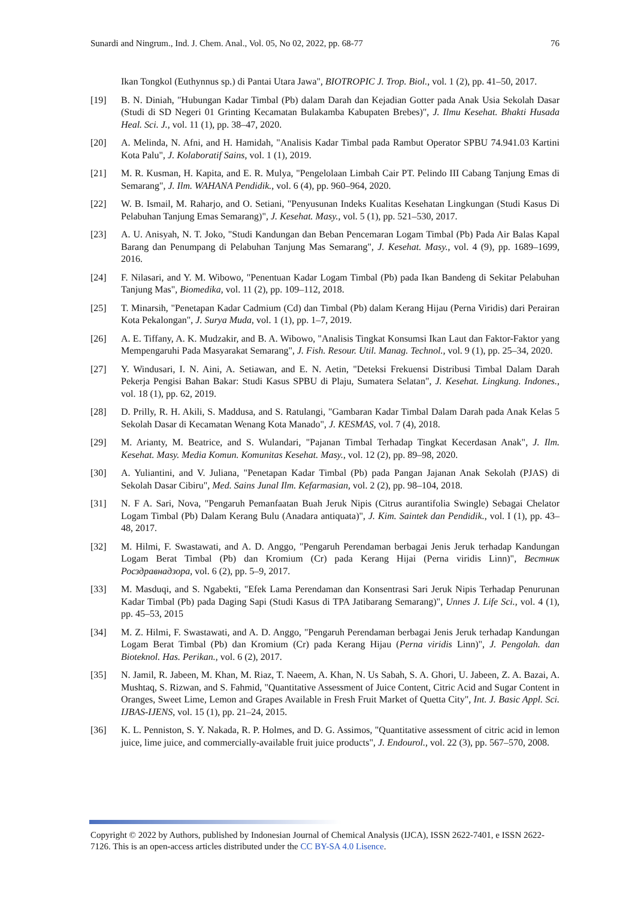Sunardi and Ningrum., Ind. J. Chem. Anal., Vol. 05, No 02, 2022, pp. 68-77 76
Ikan Tongkol (Euthynnus sp.) di Pantai Utara Jawa", BIOTROPIC J. Trop. Biol., vol. 1 (2), pp. 41–50, 2017.
[19] B. N. Diniah, "Hubungan Kadar Timbal (Pb) dalam Darah dan Kejadian Gotter pada Anak Usia Sekolah Dasar (Studi di SD Negeri 01 Grinting Kecamatan Bulakamba Kabupaten Brebes)", J. Ilmu Kesehat. Bhakti Husada Heal. Sci. J., vol. 11 (1), pp. 38–47, 2020.
[20] A. Melinda, N. Afni, and H. Hamidah, "Analisis Kadar Timbal pada Rambut Operator SPBU 74.941.03 Kartini Kota Palu", J. Kolaboratif Sains, vol. 1 (1), 2019.
[21] M. R. Kusman, H. Kapita, and E. R. Mulya, "Pengelolaan Limbah Cair PT. Pelindo III Cabang Tanjung Emas di Semarang", J. Ilm. WAHANA Pendidik., vol. 6 (4), pp. 960–964, 2020.
[22] W. B. Ismail, M. Raharjo, and O. Setiani, "Penyusunan Indeks Kualitas Kesehatan Lingkungan (Studi Kasus Di Pelabuhan Tanjung Emas Semarang)", J. Kesehat. Masy., vol. 5 (1), pp. 521–530, 2017.
[23] A. U. Anisyah, N. T. Joko, "Studi Kandungan dan Beban Pencemaran Logam Timbal (Pb) Pada Air Balas Kapal Barang dan Penumpang di Pelabuhan Tanjung Mas Semarang", J. Kesehat. Masy., vol. 4 (9), pp. 1689–1699, 2016.
[24] F. Nilasari, and Y. M. Wibowo, "Penentuan Kadar Logam Timbal (Pb) pada Ikan Bandeng di Sekitar Pelabuhan Tanjung Mas", Biomedika, vol. 11 (2), pp. 109–112, 2018.
[25] T. Minarsih, "Penetapan Kadar Cadmium (Cd) dan Timbal (Pb) dalam Kerang Hijau (Perna Viridis) dari Perairan Kota Pekalongan", J. Surya Muda, vol. 1 (1), pp. 1–7, 2019.
[26] A. E. Tiffany, A. K. Mudzakir, and B. A. Wibowo, "Analisis Tingkat Konsumsi Ikan Laut dan Faktor-Faktor yang Mempengaruhi Pada Masyarakat Semarang", J. Fish. Resour. Util. Manag. Technol., vol. 9 (1), pp. 25–34, 2020.
[27] Y. Windusari, I. N. Aini, A. Setiawan, and E. N. Aetin, "Deteksi Frekuensi Distribusi Timbal Dalam Darah Pekerja Pengisi Bahan Bakar: Studi Kasus SPBU di Plaju, Sumatera Selatan", J. Kesehat. Lingkung. Indones., vol. 18 (1), pp. 62, 2019.
[28] D. Prilly, R. H. Akili, S. Maddusa, and S. Ratulangi, "Gambaran Kadar Timbal Dalam Darah pada Anak Kelas 5 Sekolah Dasar di Kecamatan Wenang Kota Manado", J. KESMAS, vol. 7 (4), 2018.
[29] M. Arianty, M. Beatrice, and S. Wulandari, "Pajanan Timbal Terhadap Tingkat Kecerdasan Anak", J. Ilm. Kesehat. Masy. Media Komun. Komunitas Kesehat. Masy., vol. 12 (2), pp. 89–98, 2020.
[30] A. Yuliantini, and V. Juliana, "Penetapan Kadar Timbal (Pb) pada Pangan Jajanan Anak Sekolah (PJAS) di Sekolah Dasar Cibiru", Med. Sains Junal Ilm. Kefarmasian, vol. 2 (2), pp. 98–104, 2018.
[31] N. F A. Sari, Nova, "Pengaruh Pemanfaatan Buah Jeruk Nipis (Citrus aurantifolia Swingle) Sebagai Chelator Logam Timbal (Pb) Dalam Kerang Bulu (Anadara antiquata)", J. Kim. Saintek dan Pendidik., vol. I (1), pp. 43–48, 2017.
[32] M. Hilmi, F. Swastawati, and A. D. Anggo, "Pengaruh Perendaman berbagai Jenis Jeruk terhadap Kandungan Logam Berat Timbal (Pb) dan Kromium (Cr) pada Kerang Hijai (Perna viridis Linn)", Вестник Росздравнадзора, vol. 6 (2), pp. 5–9, 2017.
[33] M. Masduqi, and S. Ngabekti, "Efek Lama Perendaman dan Konsentrasi Sari Jeruk Nipis Terhadap Penurunan Kadar Timbal (Pb) pada Daging Sapi (Studi Kasus di TPA Jatibarang Semarang)", Unnes J. Life Sci., vol. 4 (1), pp. 45–53, 2015
[34] M. Z. Hilmi, F. Swastawati, and A. D. Anggo, "Pengaruh Perendaman berbagai Jenis Jeruk terhadap Kandungan Logam Berat Timbal (Pb) dan Kromium (Cr) pada Kerang Hijau (Perna viridis Linn)", J. Pengolah. dan Bioteknol. Has. Perikan., vol. 6 (2), 2017.
[35] N. Jamil, R. Jabeen, M. Khan, M. Riaz, T. Naeem, A. Khan, N. Us Sabah, S. A. Ghori, U. Jabeen, Z. A. Bazai, A. Mushtaq, S. Rizwan, and S. Fahmid, "Quantitative Assessment of Juice Content, Citric Acid and Sugar Content in Oranges, Sweet Lime, Lemon and Grapes Available in Fresh Fruit Market of Quetta City", Int. J. Basic Appl. Sci. IJBAS-IJENS, vol. 15 (1), pp. 21–24, 2015.
[36] K. L. Penniston, S. Y. Nakada, R. P. Holmes, and D. G. Assimos, "Quantitative assessment of citric acid in lemon juice, lime juice, and commercially-available fruit juice products", J. Endourol., vol. 22 (3), pp. 567–570, 2008.
Copyright © 2022 by Authors, published by Indonesian Journal of Chemical Analysis (IJCA), ISSN 2622-7401, e ISSN 2622-7126. This is an open-access articles distributed under the CC BY-SA 4.0 Lisence.